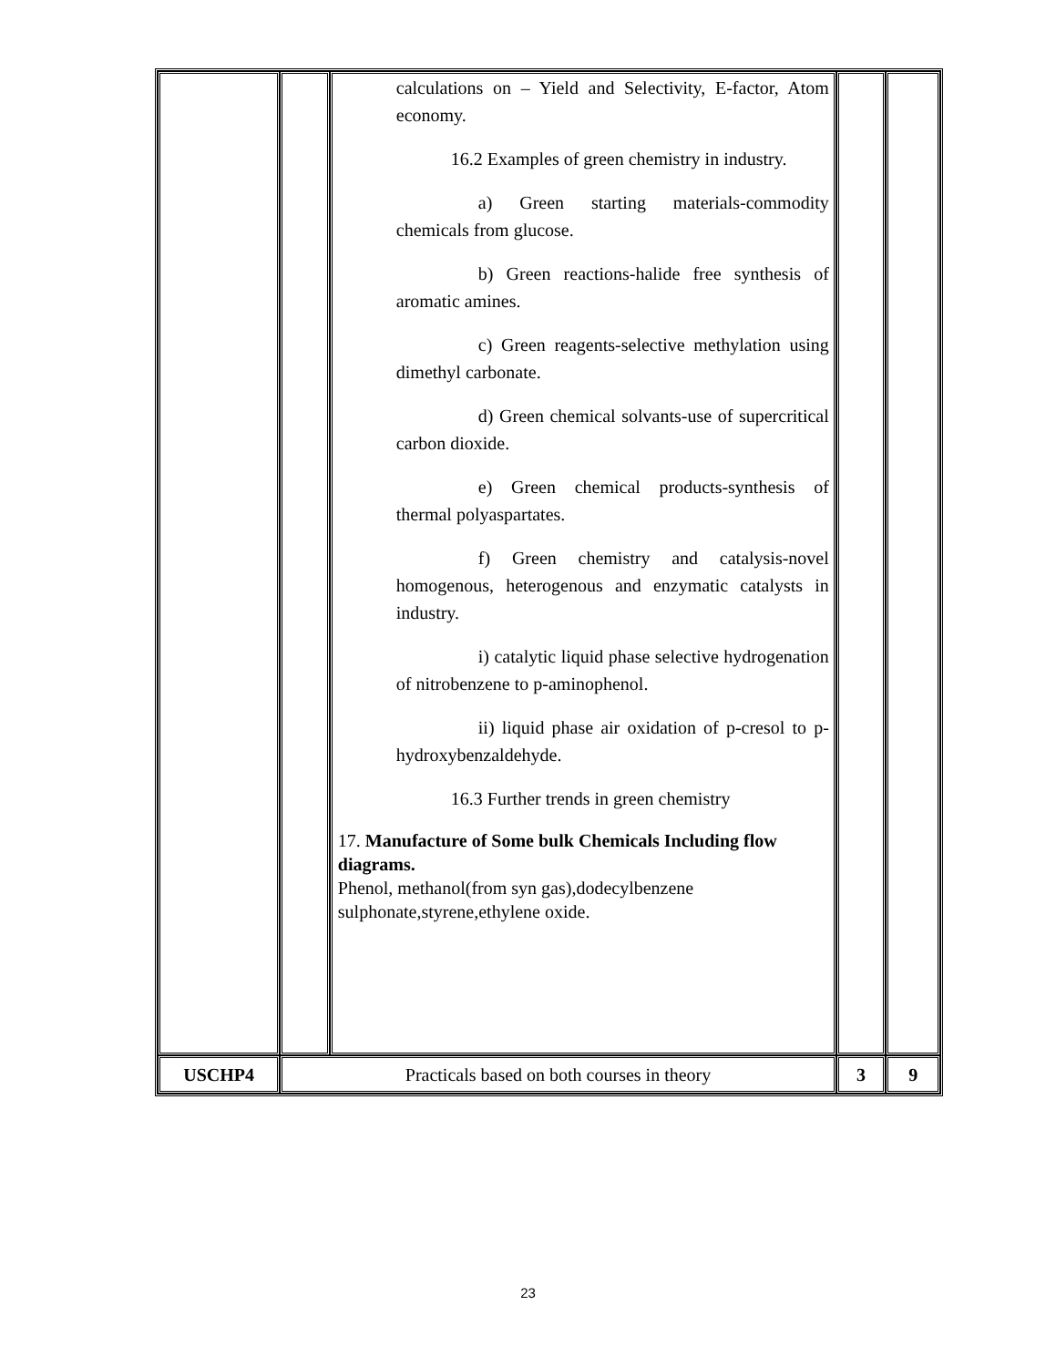| | | calculations on – Yield and Selectivity, E-factor, Atom economy. 16.2 Examples of green chemistry in industry. a) Green starting materials-commodity chemicals from glucose. b) Green reactions-halide free synthesis of aromatic amines. c) Green reagents-selective methylation using dimethyl carbonate. d) Green chemical solvants-use of supercritical carbon dioxide. e) Green chemical products-synthesis of thermal polyaspartates. f) Green chemistry and catalysis-novel homogenous, heterogenous and enzymatic catalysts in industry. i) catalytic liquid phase selective hydrogenation of nitrobenzene to p-aminophenol. ii) liquid phase air oxidation of p-cresol to p-hydroxybenzaldehyde. 16.3 Further trends in green chemistry 17. Manufacture of Some bulk Chemicals Including flow diagrams. Phenol, methanol(from syn gas),dodecylbenzene sulphonate,styrene,ethylene oxide. | | |
| USCHP4 | Practicals based on both courses in theory | | 3 | 9 |
23